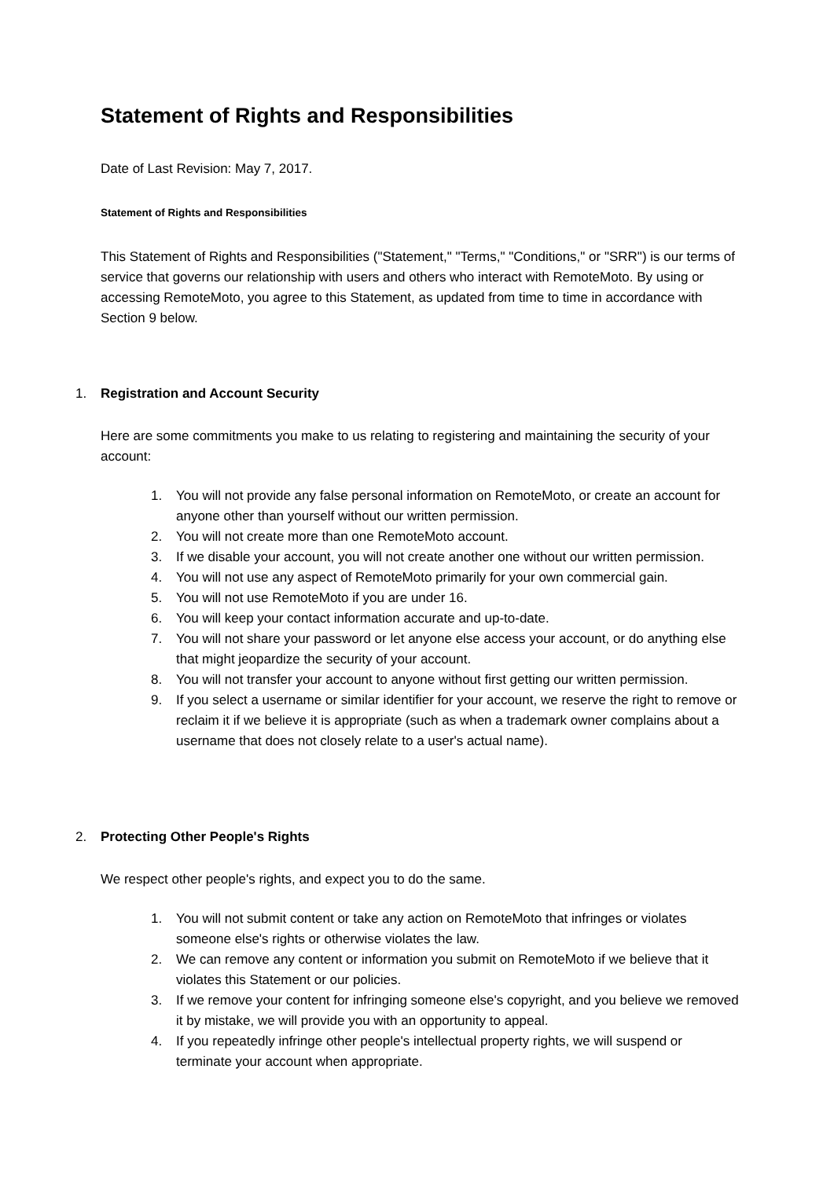Statement of Rights and Responsibilities
Date of Last Revision: May 7, 2017.
Statement of Rights and Responsibilities
This Statement of Rights and Responsibilities ("Statement," "Terms," "Conditions," or "SRR") is our terms of service that governs our relationship with users and others who interact with RemoteMoto. By using or accessing RemoteMoto, you agree to this Statement, as updated from time to time in accordance with Section 9 below.
1. Registration and Account Security
Here are some commitments you make to us relating to registering and maintaining the security of your account:
1. You will not provide any false personal information on RemoteMoto, or create an account for anyone other than yourself without our written permission.
2. You will not create more than one RemoteMoto account.
3. If we disable your account, you will not create another one without our written permission.
4. You will not use any aspect of RemoteMoto primarily for your own commercial gain.
5. You will not use RemoteMoto if you are under 16.
6. You will keep your contact information accurate and up-to-date.
7. You will not share your password or let anyone else access your account, or do anything else that might jeopardize the security of your account.
8. You will not transfer your account to anyone without first getting our written permission.
9. If you select a username or similar identifier for your account, we reserve the right to remove or reclaim it if we believe it is appropriate (such as when a trademark owner complains about a username that does not closely relate to a user's actual name).
2. Protecting Other People's Rights
We respect other people's rights, and expect you to do the same.
1. You will not submit content or take any action on RemoteMoto that infringes or violates someone else's rights or otherwise violates the law.
2. We can remove any content or information you submit on RemoteMoto if we believe that it violates this Statement or our policies.
3. If we remove your content for infringing someone else's copyright, and you believe we removed it by mistake, we will provide you with an opportunity to appeal.
4. If you repeatedly infringe other people's intellectual property rights, we will suspend or terminate your account when appropriate.